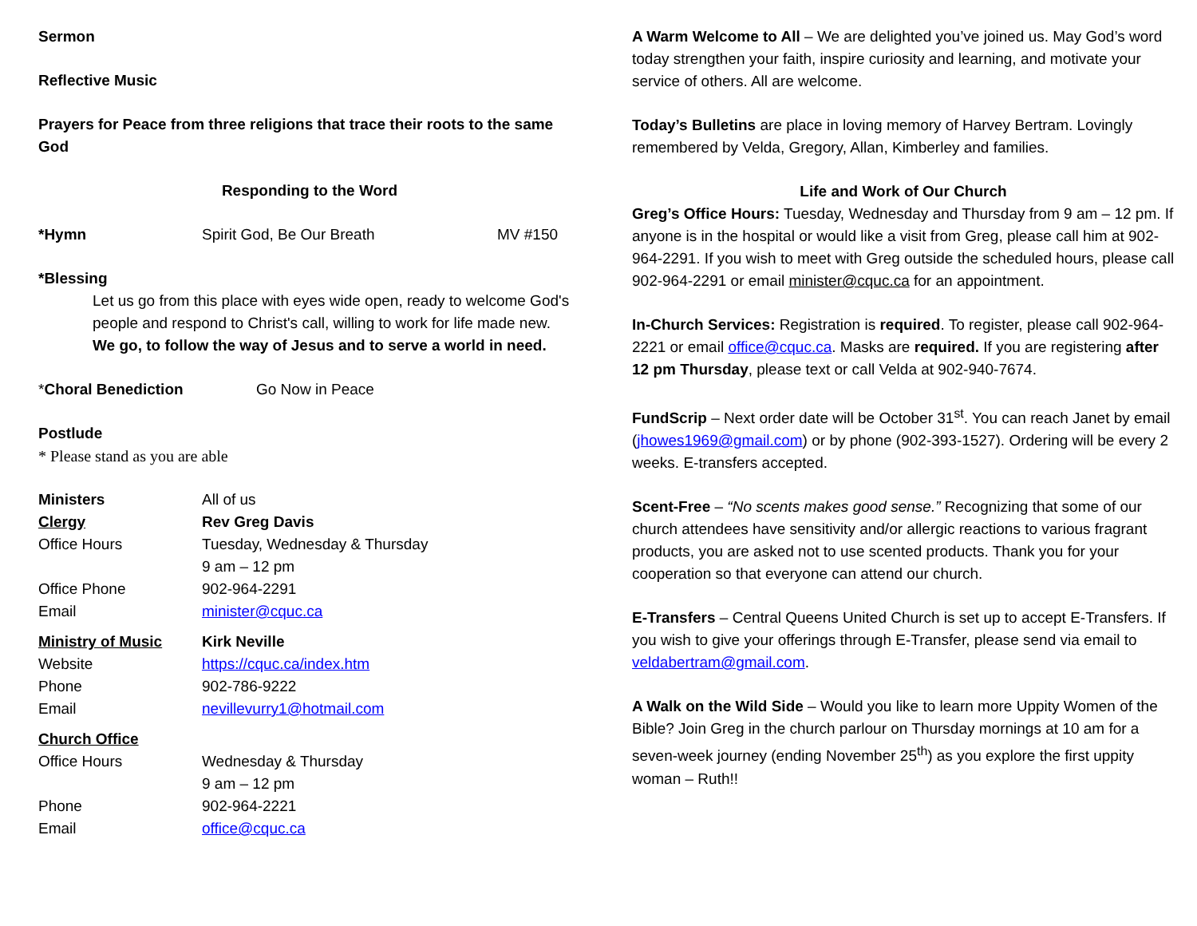Sermon
Reflective Music
Prayers for Peace from three religions that trace their roots to the same God
Responding to the Word
*Hymn Spirit God, Be Our Breath MV #150
*Blessing
Let us go from this place with eyes wide open, ready to welcome God's people and respond to Christ's call, willing to work for life made new.
We go, to follow the way of Jesus and to serve a world in need.
*Choral Benediction Go Now in Peace
Postlude
* Please stand as you are able
Ministers All of us
Clergy Rev Greg Davis
Office Hours Tuesday, Wednesday & Thursday
9 am – 12 pm
Office Phone 902-964-2291
Email minister@cquc.ca
Ministry of Music Kirk Neville
Website https://cquc.ca/index.htm
Phone 902-786-9222
Email nevillevurry1@hotmail.com
Church Office
Office Hours Wednesday & Thursday
9 am – 12 pm
Phone 902-964-2221
Email office@cquc.ca
A Warm Welcome to All – We are delighted you’ve joined us. May God’s word today strengthen your faith, inspire curiosity and learning, and motivate your service of others. All are welcome.
Today’s Bulletins are place in loving memory of Harvey Bertram. Lovingly remembered by Velda, Gregory, Allan, Kimberley and families.
Life and Work of Our Church
Greg’s Office Hours: Tuesday, Wednesday and Thursday from 9 am – 12 pm. If anyone is in the hospital or would like a visit from Greg, please call him at 902-964-2291. If you wish to meet with Greg outside the scheduled hours, please call 902-964-2291 or email minister@cquc.ca for an appointment.
In-Church Services: Registration is required. To register, please call 902-964-2221 or email office@cquc.ca. Masks are required. If you are registering after 12 pm Thursday, please text or call Velda at 902-940-7674.
FundScrip – Next order date will be October 31<sup>st</sup>. You can reach Janet by email (jhowes1969@gmail.com) or by phone (902-393-1527). Ordering will be every 2 weeks. E-transfers accepted.
Scent-Free – “No scents makes good sense.” Recognizing that some of our church attendees have sensitivity and/or allergic reactions to various fragrant products, you are asked not to use scented products. Thank you for your cooperation so that everyone can attend our church.
E-Transfers – Central Queens United Church is set up to accept E-Transfers. If you wish to give your offerings through E-Transfer, please send via email to veldabertram@gmail.com.
A Walk on the Wild Side – Would you like to learn more Uppity Women of the Bible? Join Greg in the church parlour on Thursday mornings at 10 am for a seven-week journey (ending November 25<sup>th</sup>) as you explore the first uppity woman – Ruth!!